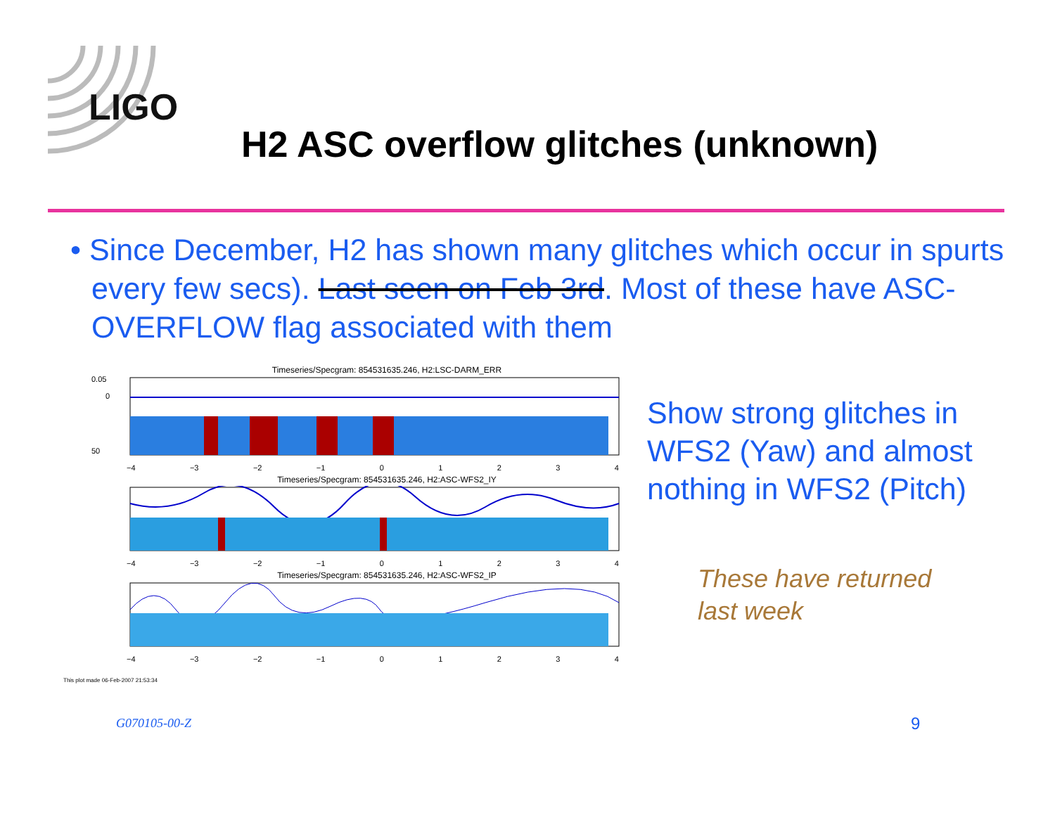LIGO
H2 ASC overflow glitches (unknown)
• Since December, H2 has shown many glitches which occur in spurts every few secs). Last seen on Feb 3rd. Most of these have ASC-OVERFLOW flag associated with them
Timeseries/Specgram: 854531635.246, H2:LSC-DARM_ERR
0.05
0
50
−4 −3 −2 −1 01234
Timeseries/Specgram: 854531635.246, H2:ASC-WFS2_IY
−4 −3 −2 −1 01234
Timeseries/Specgram: 854531635.246, H2:ASC-WFS2_IP
−4 −3 −2 −1 01234
This plot made 06-Feb-2007 21:53:34
Show strong glitches in WFS2 (Yaw) and almost nothing in WFS2 (Pitch)
These have returned
last week
G070105-00-Z 9